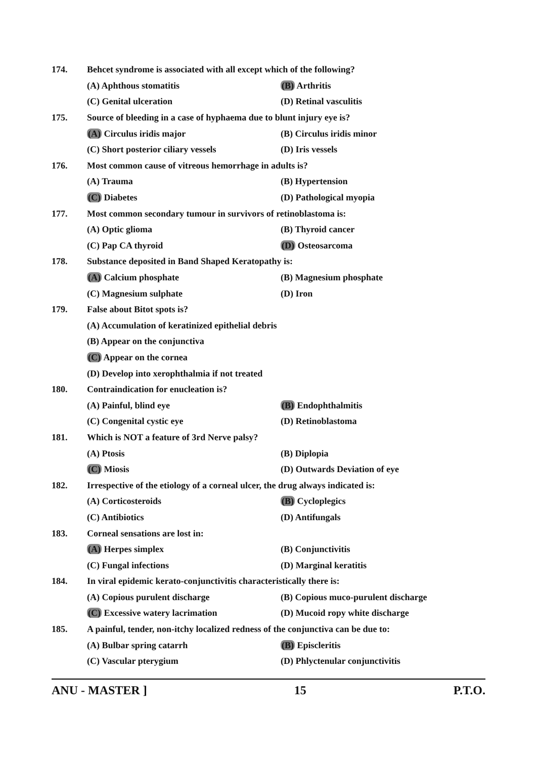174. Behcet syndrome is associated with all except which of the following?
(A) Aphthous stomatitis (B) Arthritis
(C) Genital ulceration (D) Retinal vasculitis
175. Source of bleeding in a case of hyphaema due to blunt injury eye is?
(A) Circulus iridis major (B) Circulus iridis minor
(C) Short posterior ciliary vessels (D) Iris vessels
176. Most common cause of vitreous hemorrhage in adults is?
(A) Trauma (B) Hypertension
(C) Diabetes (D) Pathological myopia
177. Most common secondary tumour in survivors of retinoblastoma is:
(A) Optic glioma (B) Thyroid cancer
(C) Pap CA thyroid (D) Osteosarcoma
178. Substance deposited in Band Shaped Keratopathy is:
(A) Calcium phosphate (B) Magnesium phosphate
(C) Magnesium sulphate (D) Iron
179. False about Bitot spots is?
(A) Accumulation of keratinized epithelial debris
(B) Appear on the conjunctiva
(C) Appear on the cornea
(D) Develop into xerophthalmia if not treated
180. Contraindication for enucleation is?
(A) Painful, blind eye (B) Endophthalmitis
(C) Congenital cystic eye (D) Retinoblastoma
181. Which is NOT a feature of 3rd Nerve palsy?
(A) Ptosis (B) Diplopia
(C) Miosis (D) Outwards Deviation of eye
182. Irrespective of the etiology of a corneal ulcer, the drug always indicated is:
(A) Corticosteroids (B) Cycloplegics
(C) Antibiotics (D) Antifungals
183. Corneal sensations are lost in:
(A) Herpes simplex (B) Conjunctivitis
(C) Fungal infections (D) Marginal keratitis
184. In viral epidemic kerato-conjunctivitis characteristically there is:
(A) Copious purulent discharge (B) Copious muco-purulent discharge
(C) Excessive watery lacrimation (D) Mucoid ropy white discharge
185. A painful, tender, non-itchy localized redness of the conjunctiva can be due to:
(A) Bulbar spring catarrh (B) Episcleritis
(C) Vascular pterygium (D) Phlyctenular conjunctivitis
ANU - MASTER ] 15 P.T.O.